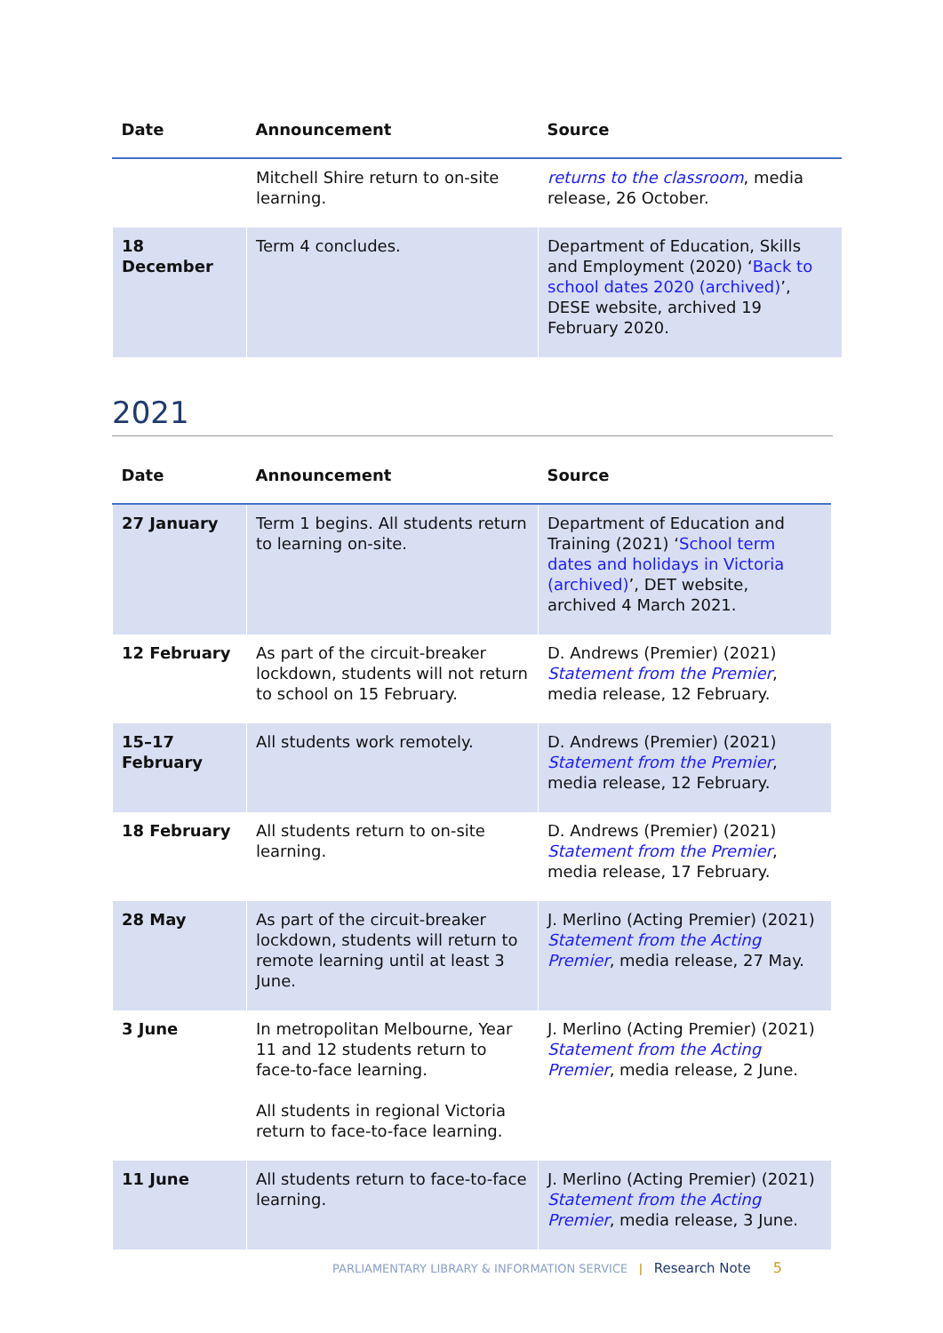| Date | Announcement | Source |
| --- | --- | --- |
| | Mitchell Shire return to on-site learning. | returns to the classroom , media release, 26 October. |
| 18 December | Term 4 concludes. | Department of Education, Skills and Employment (2020) ‘ Back to school dates 2020 (archived) ’, DESE website, archived 19 February 2020. |
2021
| Date | Announcement | Source |
| --- | --- | --- |
| 27 January | Term 1 begins. All students return to learning on-site. | Department of Education and Training (2021) ‘ School term dates and holidays in Victoria (archived) ’, DET website, archived 4 March 2021. |
| 12 February | As part of the circuit-breaker lockdown, students will not return to school on 15 February. | D. Andrews (Premier) (2021) Statement from the Premier , media release, 12 February. |
| 15–17 February | All students work remotely. | D. Andrews (Premier) (2021) Statement from the Premier , media release, 12 February. |
| 18 February | All students return to on-site learning. | D. Andrews (Premier) (2021) Statement from the Premier , media release, 17 February. |
| 28 May | As part of the circuit-breaker lockdown, students will return to remote learning until at least 3 June. | J. Merlino (Acting Premier) (2021) Statement from the Acting Premier , media release, 27 May. |
| 3 June | In metropolitan Melbourne, Year 11 and 12 students return to face-to-face learning. All students in regional Victoria return to face-to-face learning. | J. Merlino (Acting Premier) (2021) Statement from the Acting Premier , media release, 2 June. |
| 11 June | All students return to face-to-face learning. | J. Merlino (Acting Premier) (2021) Statement from the Acting Premier , media release, 3 June. |
PARLIAMENTARY LIBRARY & INFORMATION SERVICE | Research Note 5